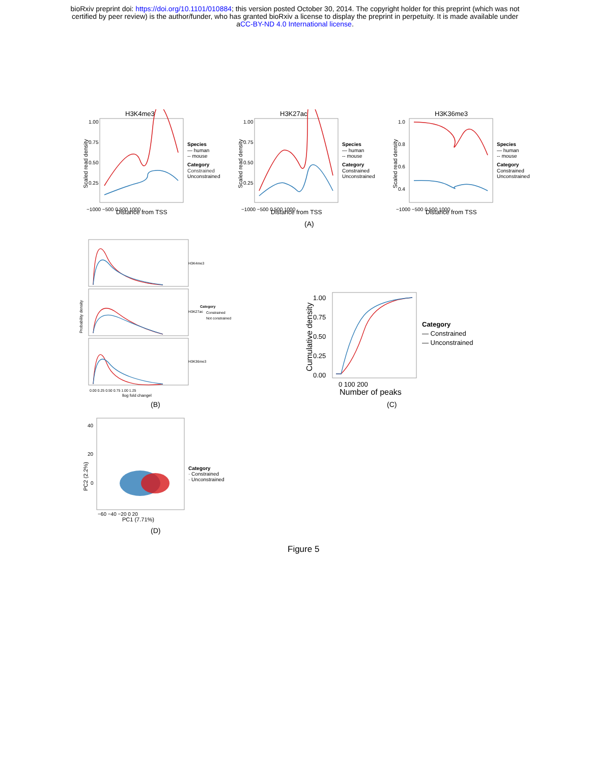bioRxiv preprint doi: https://doi.org/10.1101/010884; this version posted October 30, 2014. The copyright holder for this preprint (which was not
certified by peer review) is the author/funder, who has granted bioRxiv a license to display the preprint in perpetuity. It is made available under
aCC-BY-ND 4.0 International license.
H3K4me3
1.00
0.75
0.50
0.25
−1000 −500 0 500 1000
Distance from TSS
Scaled read density
Species
— human
-- mouse
Category
Constrained
Unconstrained
H3K27ac
1.00
0.75
0.50
0.25
−1000 −500 0 500 1000
Distance from TSS
Scaled read density
Species
— human
-- mouse
Category
Constrained
Unconstrained
H3K36me3
1.0
0.8
0.6
0.4
−1000 −500 0 500 1000
Distance from TSS
Scaled read density
Species
— human
-- mouse
Category
Constrained
Unconstrained
(A)
H3K4me3
H3K27ac
H3K36me3
0.00 0.25 0.50 0.75 1.00 1.25
llog fold changel
Probability density
Category
Constrained
Not constrained
(B)
1.00
0.75
0.50
0.25
0.00
0 100 200
Number of peaks
Cumulative density
Category
— Constrained
— Unconstrained
(C)
40
20
0
−60 −40 −20 0 20
PC1 (7.71%)
PC2 (2.2%)
Category
· Constrained
· Unconstrained
(D)
Figure 5